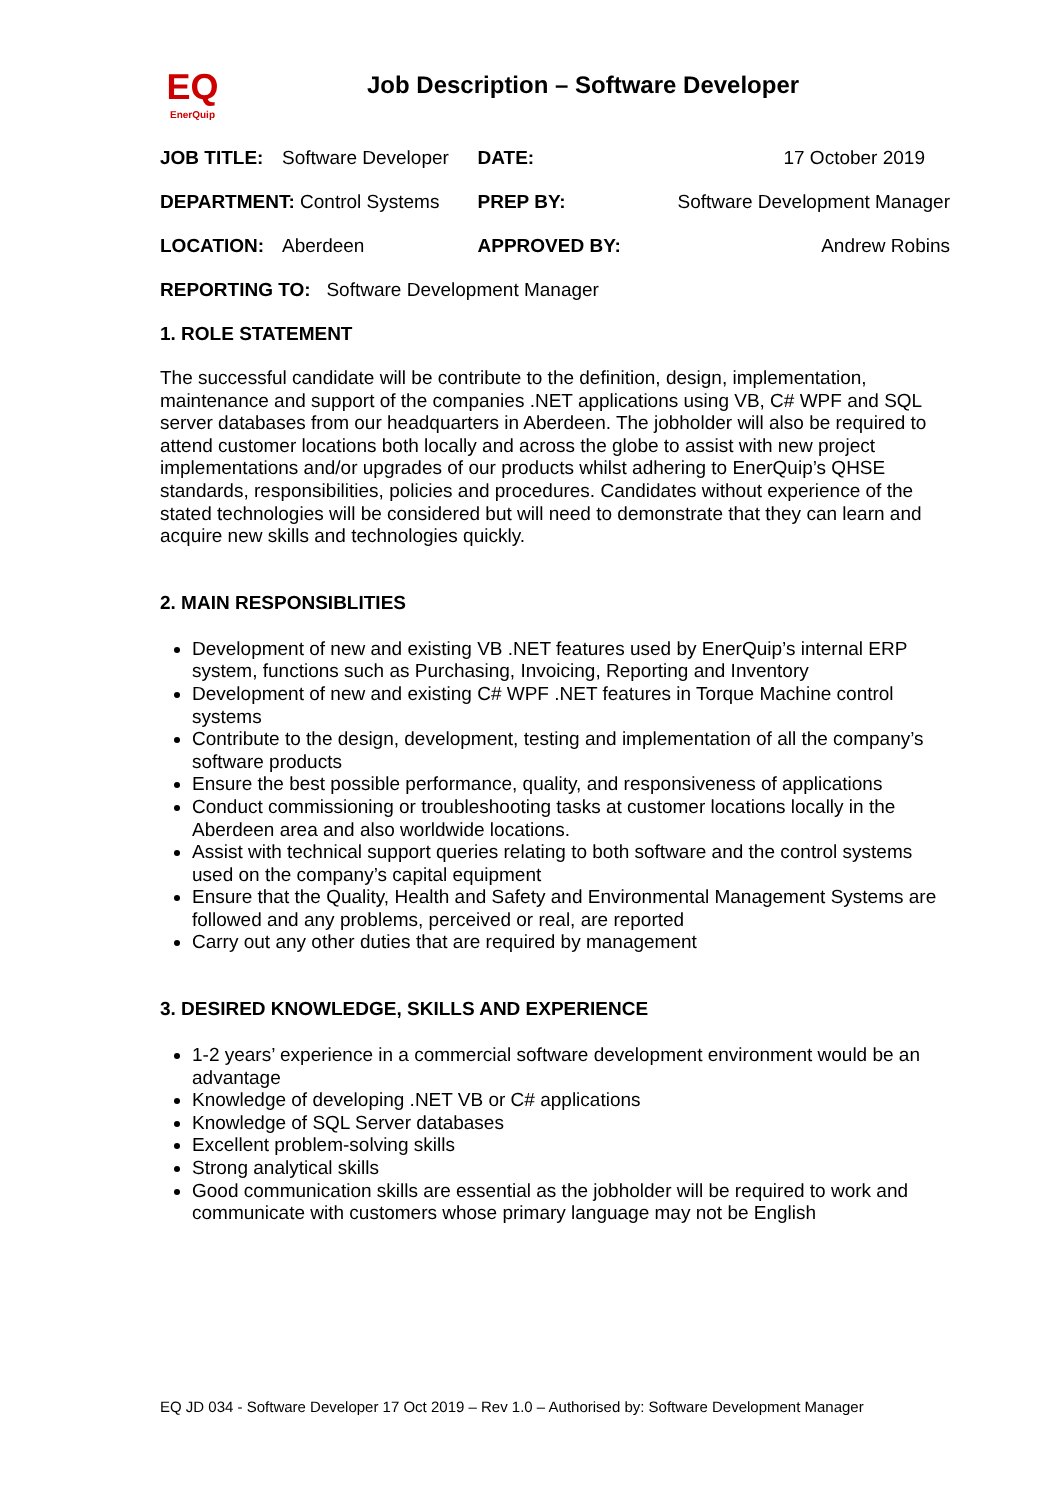EQ
EnerQuip
Job Description – Software Developer
| JOB TITLE: | Software Developer | DATE: | 17 October 2019 |
| DEPARTMENT: Control Systems | | PREP BY: | Software Development Manager |
| LOCATION: | Aberdeen | APPROVED BY: | Andrew Robins |
| REPORTING TO: Software Development Manager | | | |
1. ROLE STATEMENT
The successful candidate will be contribute to the definition, design, implementation, maintenance and support of the companies .NET applications using VB, C# WPF and SQL server databases from our headquarters in Aberdeen. The jobholder will also be required to attend customer locations both locally and across the globe to assist with new project implementations and/or upgrades of our products whilst adhering to EnerQuip’s QHSE standards, responsibilities, policies and procedures. Candidates without experience of the stated technologies will be considered but will need to demonstrate that they can learn and acquire new skills and technologies quickly.
2. MAIN RESPONSIBLITIES
Development of new and existing VB .NET features used by EnerQuip’s internal ERP system, functions such as Purchasing, Invoicing, Reporting and Inventory
Development of new and existing C# WPF .NET features in Torque Machine control systems
Contribute to the design, development, testing and implementation of all the company’s software products
Ensure the best possible performance, quality, and responsiveness of applications
Conduct commissioning or troubleshooting tasks at customer locations locally in the Aberdeen area and also worldwide locations.
Assist with technical support queries relating to both software and the control systems used on the company’s capital equipment
Ensure that the Quality, Health and Safety and Environmental Management Systems are followed and any problems, perceived or real, are reported
Carry out any other duties that are required by management
3. DESIRED KNOWLEDGE, SKILLS AND EXPERIENCE
1-2 years’ experience in a commercial software development environment would be an advantage
Knowledge of developing .NET VB or C# applications
Knowledge of SQL Server databases
Excellent problem-solving skills
Strong analytical skills
Good communication skills are essential as the jobholder will be required to work and communicate with customers whose primary language may not be English
EQ JD 034 - Software Developer 17 Oct 2019 – Rev 1.0 – Authorised by: Software Development Manager